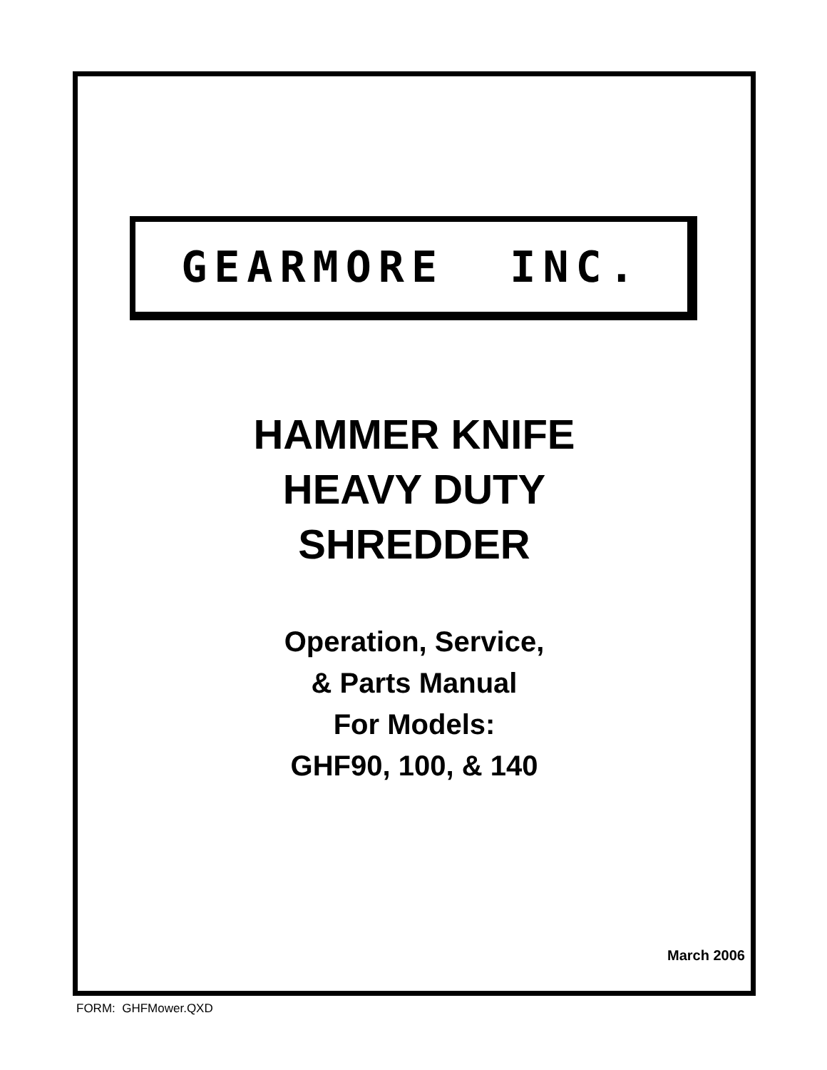GEARMORE INC.
HAMMER KNIFE
HEAVY DUTY
SHREDDER
Operation, Service,
& Parts Manual
For Models:
GHF90, 100, & 140
March 2006
FORM: GHFMower.QXD